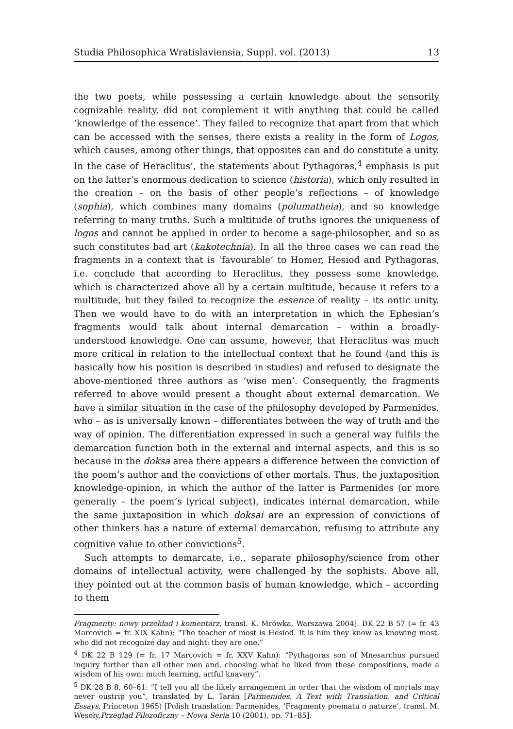Studia Philosophica Wratislaviensia, Suppl. vol. (2013) 13
the two poets, while possessing a certain knowledge about the sensorily cognizable reality, did not complement it with anything that could be called ‘knowledge of the essence’. They failed to recognize that apart from that which can be accessed with the senses, there exists a reality in the form of Logos, which causes, among other things, that opposites can and do constitute a unity. In the case of Heraclitus’, the statements about Pythagoras,<sup>4</sup> emphasis is put on the latter’s enormous dedication to science (historia), which only resulted in the creation – on the basis of other people’s reflections – of knowledge (sophia), which combines many domains (polumatheia), and so knowledge referring to many truths. Such a multitude of truths ignores the uniqueness of logos and cannot be applied in order to become a sage-philosopher, and so as such constitutes bad art (kakotechnia). In all the three cases we can read the fragments in a context that is ‘favourable’ to Homer, Hesiod and Pythagoras, i.e. conclude that according to Heraclitus, they possess some knowledge, which is characterized above all by a certain multitude, because it refers to a multitude, but they failed to recognize the essence of reality – its ontic unity. Then we would have to do with an interpretation in which the Ephesian’s fragments would talk about internal demarcation – within a broadly-understood knowledge. One can assume, however, that Heraclitus was much more critical in relation to the intellectual context that he found (and this is basically how his position is described in studies) and refused to designate the above-mentioned three authors as ‘wise men’. Consequently, the fragments referred to above would present a thought about external demarcation. We have a similar situation in the case of the philosophy developed by Parmenides, who – as is universally known – differentiates between the way of truth and the way of opinion. The differentiation expressed in such a general way fulfils the demarcation function both in the external and internal aspects, and this is so because in the doksa area there appears a difference between the conviction of the poem’s author and the convictions of other mortals. Thus, the juxtaposition knowledge-opinion, in which the author of the latter is Parmenides (or more generally – the poem’s lyrical subject), indicates internal demarcation, while the same juxtaposition in which doksai are an expression of convictions of other thinkers has a nature of external demarcation, refusing to attribute any cognitive value to other convictions<sup>5</sup>.
Such attempts to demarcate, i.e., separate philosophy/science from other domains of intellectual activity, were challenged by the sophists. Above all, they pointed out at the common basis of human knowledge, which – according to them
Fragmenty: nowy przekład i komentarz, transl. K. Mrówka, Warszawa 2004]. DK 22 B 57 (= fr. 43 Marcovich = fr. XIX Kahn): “The teacher of most is Hesiod. It is him they know as knowing most, who did not recognize day and night: they are one.”
<sup>4</sup> DK 22 B 129 (= fr. 17 Marcovich = fr. XXV Kahn): “Pythagoras son of Mnesarchus pursued inquiry further than all other men and, choosing what he liked from these compositions, made a wisdom of his own: much learning, artful knavery”.
<sup>5</sup> DK 28 B 8, 60–61: “I tell you all the likely arrangement in order that the wisdom of mortals may never oustrip you”, translated by L. Tarán [Parmenides. A Text with Translation, and Critical Essays, Princeton 1965) [Polish translation: Parmenides, ‘Fragmenty poematu o naturze’, transl. M. Wesoły,Przegląd Filozoficzny – Nowa Seria 10 (2001), pp. 71–85].